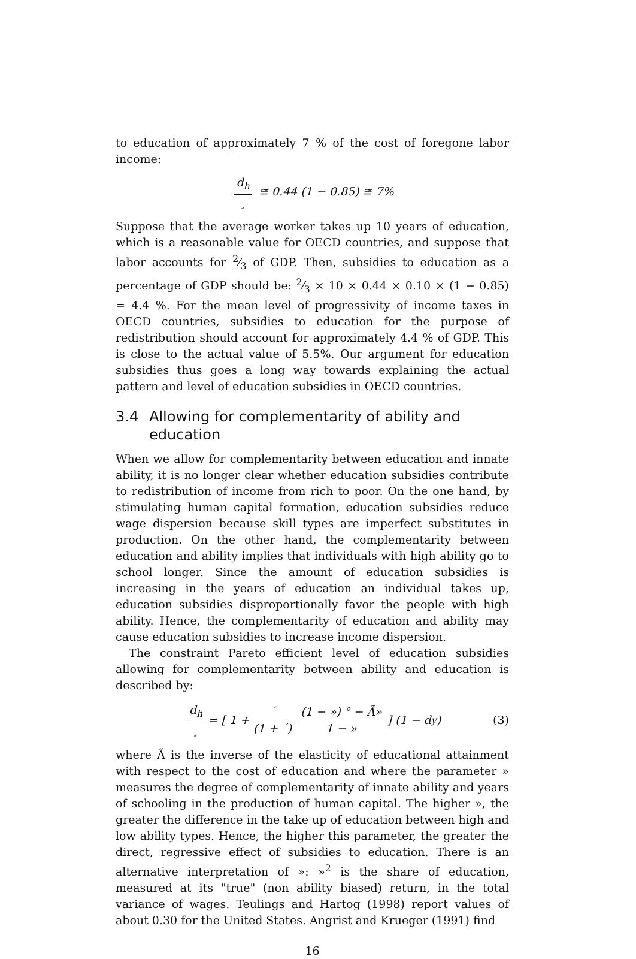to education of approximately 7 % of the cost of foregone labor income:
d<sub>h</sub> ¸ ≅ 0.44 (1 − 0.85) ≅ 7%
Suppose that the average worker takes up 10 years of education, which is a reasonable value for OECD countries, and suppose that labor accounts for 2⁄3 of GDP. Then, subsidies to education as a percentage of GDP should be: 2⁄3 × 10 × 0.44 × 0.10 × (1 − 0.85) = 4.4 %. For the mean level of progressivity of income taxes in OECD countries, subsidies to education for the purpose of redistribution should account for approximately 4.4 % of GDP. This is close to the actual value of 5.5%. Our argument for education subsidies thus goes a long way towards explaining the actual pattern and level of education subsidies in OECD countries.
3.4 Allowing for complementarity of ability and education
When we allow for complementarity between education and innate ability, it is no longer clear whether education subsidies contribute to redistribution of income from rich to poor. On the one hand, by stimulating human capital formation, education subsidies reduce wage dispersion because skill types are imperfect substitutes in production. On the other hand, the complementarity between education and ability implies that individuals with high ability go to school longer. Since the amount of education subsidies is increasing in the years of education an individual takes up, education subsidies disproportionally favor the people with high ability. Hence, the complementarity of education and ability may cause education subsidies to increase income dispersion.
The constraint Pareto efficient level of education subsidies allowing for complementarity between ability and education is described by:
d<sub>h</sub> ¸ = [ 1 + ´ (1 + ´) (1 − ») ° − Ã» 1 − » ] (1 − d<sub>y</sub>) (3)
where Ã is the inverse of the elasticity of educational attainment with respect to the cost of education and where the parameter » measures the degree of complementarity of innate ability and years of schooling in the production of human capital. The higher », the greater the difference in the take up of education between high and low ability types. Hence, the higher this parameter, the greater the direct, regressive effect of subsidies to education. There is an alternative interpretation of »: »<sup>2</sup> is the share of education, measured at its "true" (non ability biased) return, in the total variance of wages. Teulings and Hartog (1998) report values of about 0.30 for the United States. Angrist and Krueger (1991) find
16